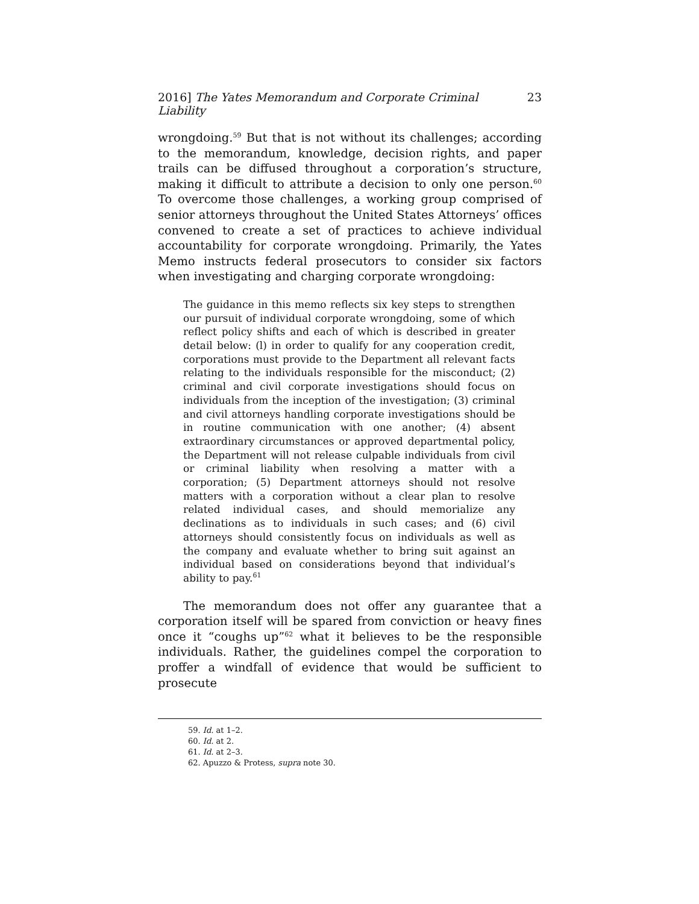2016] The Yates Memorandum and Corporate Criminal Liability 23
wrongdoing.<sup>59</sup> But that is not without its challenges; according to the memorandum, knowledge, decision rights, and paper trails can be diffused throughout a corporation’s structure, making it difficult to attribute a decision to only one person.<sup>60</sup> To overcome those challenges, a working group comprised of senior attorneys throughout the United States Attorneys’ offices convened to create a set of practices to achieve individual accountability for corporate wrongdoing. Primarily, the Yates Memo instructs federal prosecutors to consider six factors when investigating and charging corporate wrongdoing:
The guidance in this memo reflects six key steps to strengthen our pursuit of individual corporate wrongdoing, some of which reflect policy shifts and each of which is described in greater detail below: (l) in order to qualify for any cooperation credit, corporations must provide to the Department all relevant facts relating to the individuals responsible for the misconduct; (2) criminal and civil corporate investigations should focus on individuals from the inception of the investigation; (3) criminal and civil attorneys handling corporate investigations should be in routine communication with one another; (4) absent extraordinary circumstances or approved departmental policy, the Department will not release culpable individuals from civil or criminal liability when resolving a matter with a corporation; (5) Department attorneys should not resolve matters with a corporation without a clear plan to resolve related individual cases, and should memorialize any declinations as to individuals in such cases; and (6) civil attorneys should consistently focus on individuals as well as the company and evaluate whether to bring suit against an individual based on considerations beyond that individual’s ability to pay.<sup>61</sup>
The memorandum does not offer any guarantee that a corporation itself will be spared from conviction or heavy fines once it “coughs up”<sup>62</sup> what it believes to be the responsible individuals. Rather, the guidelines compel the corporation to proffer a windfall of evidence that would be sufficient to prosecute
59. Id. at 1–2.
60. Id. at 2.
61. Id. at 2–3.
62. Apuzzo & Protess, supra note 30.